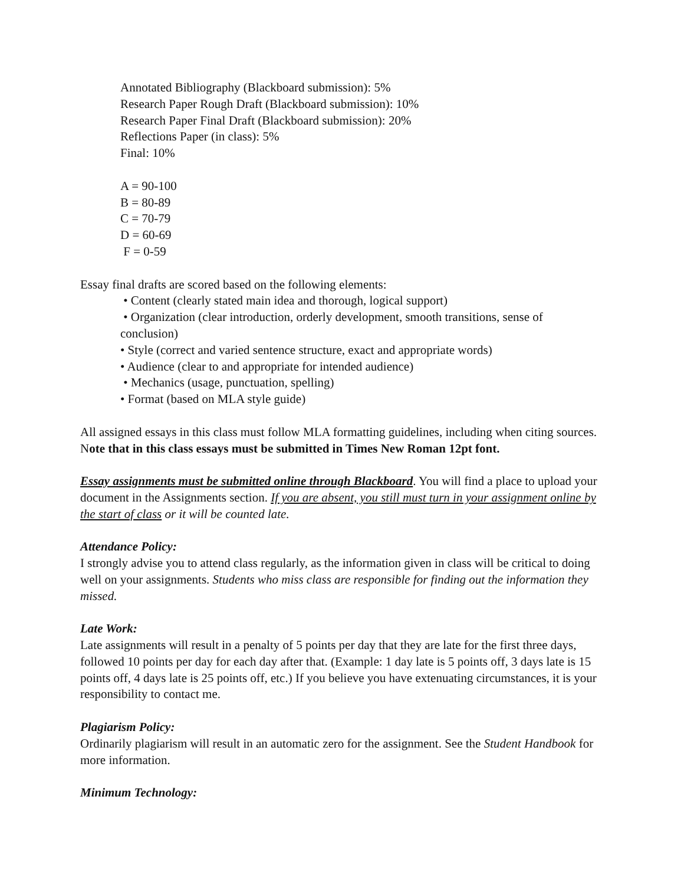Annotated Bibliography (Blackboard submission): 5%
Research Paper Rough Draft (Blackboard submission): 10%
Research Paper Final Draft (Blackboard submission): 20%
Reflections Paper (in class): 5%
Final: 10%
A = 90-100
B = 80-89
C = 70-79
D = 60-69
F = 0-59
Essay final drafts are scored based on the following elements:
• Content (clearly stated main idea and thorough, logical support)
• Organization (clear introduction, orderly development, smooth transitions, sense of conclusion)
• Style (correct and varied sentence structure, exact and appropriate words)
• Audience (clear to and appropriate for intended audience)
• Mechanics (usage, punctuation, spelling)
• Format (based on MLA style guide)
All assigned essays in this class must follow MLA formatting guidelines, including when citing sources. Note that in this class essays must be submitted in Times New Roman 12pt font.
Essay assignments must be submitted online through Blackboard. You will find a place to upload your document in the Assignments section. If you are absent, you still must turn in your assignment online by the start of class or it will be counted late.
Attendance Policy:
I strongly advise you to attend class regularly, as the information given in class will be critical to doing well on your assignments. Students who miss class are responsible for finding out the information they missed.
Late Work:
Late assignments will result in a penalty of 5 points per day that they are late for the first three days, followed 10 points per day for each day after that. (Example: 1 day late is 5 points off, 3 days late is 15 points off, 4 days late is 25 points off, etc.) If you believe you have extenuating circumstances, it is your responsibility to contact me.
Plagiarism Policy:
Ordinarily plagiarism will result in an automatic zero for the assignment. See the Student Handbook for more information.
Minimum Technology: